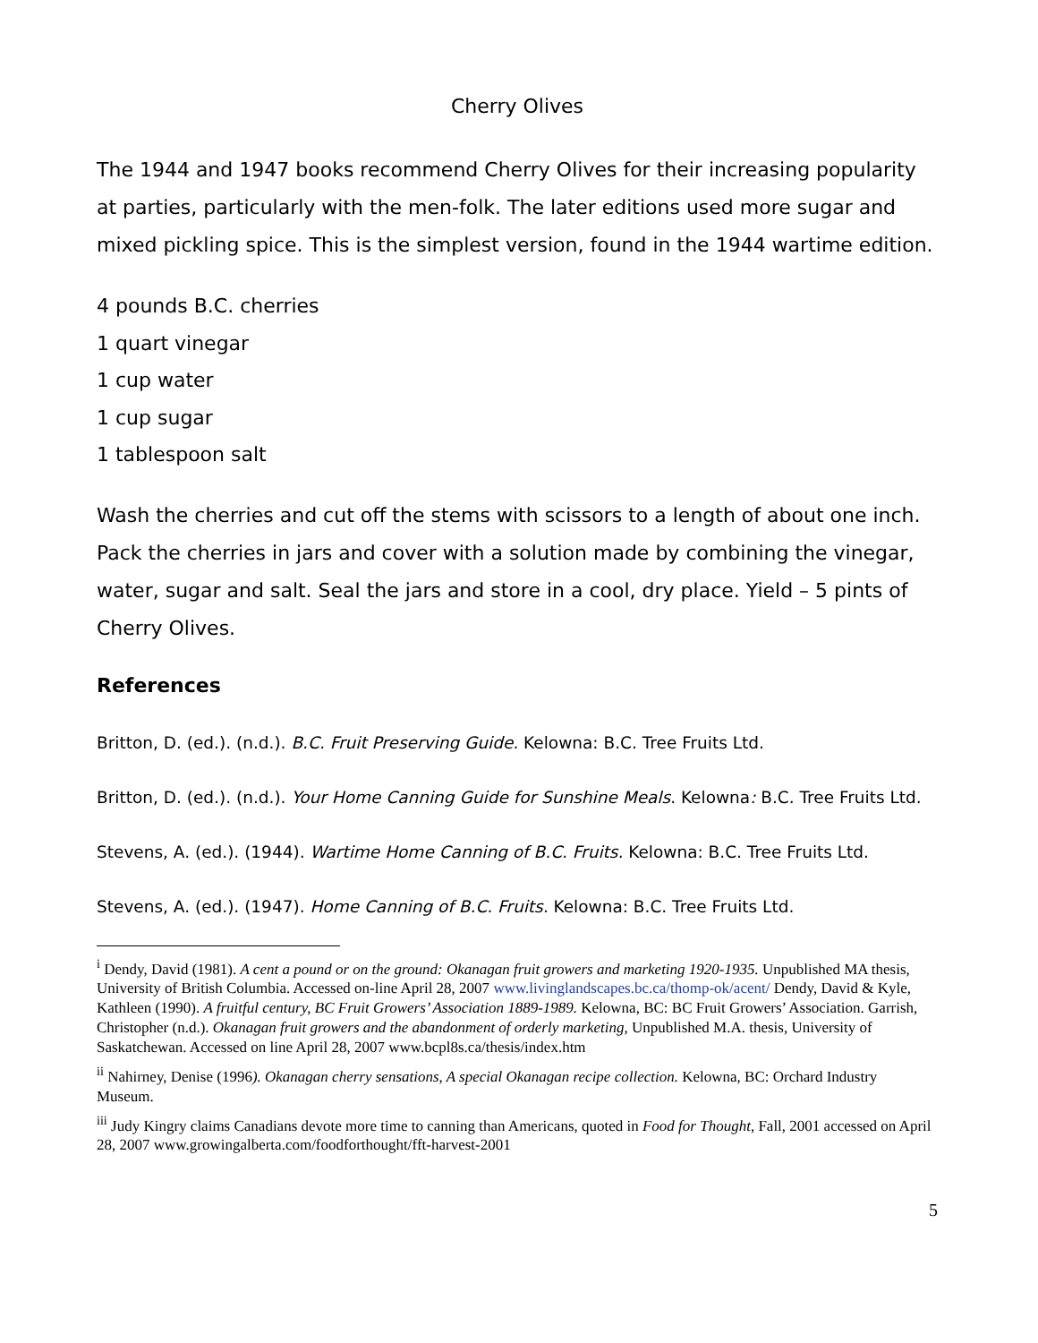Cherry Olives
The 1944 and 1947 books recommend Cherry Olives for their increasing popularity at parties, particularly with the men-folk. The later editions used more sugar and mixed pickling spice. This is the simplest version, found in the 1944 wartime edition.
4 pounds B.C. cherries
1 quart vinegar
1 cup water
1 cup sugar
1 tablespoon salt
Wash the cherries and cut off the stems with scissors to a length of about one inch. Pack the cherries in jars and cover with a solution made by combining the vinegar, water, sugar and salt. Seal the jars and store in a cool, dry place. Yield – 5 pints of Cherry Olives.
References
Britton, D. (ed.). (n.d.). B.C. Fruit Preserving Guide. Kelowna: B.C. Tree Fruits Ltd.
Britton, D. (ed.). (n.d.). Your Home Canning Guide for Sunshine Meals. Kelowna: B.C. Tree Fruits Ltd.
Stevens, A. (ed.). (1944). Wartime Home Canning of B.C. Fruits. Kelowna: B.C. Tree Fruits Ltd.
Stevens, A. (ed.). (1947). Home Canning of B.C. Fruits. Kelowna: B.C. Tree Fruits Ltd.
<sup>i</sup> Dendy, David (1981). A cent a pound or on the ground: Okanagan fruit growers and marketing 1920-1935. Unpublished MA thesis, University of British Columbia. Accessed on-line April 28, 2007 www.livinglandscapes.bc.ca/thomp-ok/acent/ Dendy, David & Kyle, Kathleen (1990). A fruitful century, BC Fruit Growers’ Association 1889-1989. Kelowna, BC: BC Fruit Growers’ Association. Garrish, Christopher (n.d.). Okanagan fruit growers and the abandonment of orderly marketing, Unpublished M.A. thesis, University of Saskatchewan. Accessed on line April 28, 2007 www.bcpl8s.ca/thesis/index.htm
<sup>ii</sup> Nahirney, Denise (1996). Okanagan cherry sensations, A special Okanagan recipe collection. Kelowna, BC: Orchard Industry Museum.
<sup>iii</sup> Judy Kingry claims Canadians devote more time to canning than Americans, quoted in Food for Thought, Fall, 2001 accessed on April 28, 2007 www.growingalberta.com/foodforthought/fft-harvest-2001
5